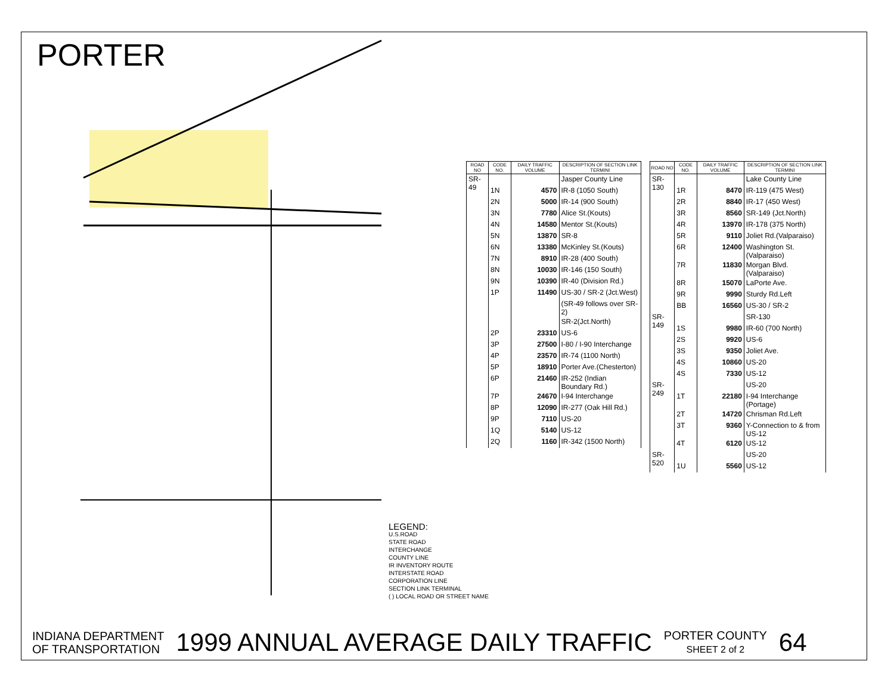PORTER
| ROAD NO | CODE NO. | DAILY TRAFFIC VOLUME | DESCRIPTION OF SECTION LINK TERMINI |
| --- | --- | --- | --- |
| SR-49 | | | Jasper County Line |
| | 1N | 4570 | IR-8 (1050 South) |
| | 2N | 5000 | IR-14 (900 South) |
| | 3N | 7780 | Alice St.(Kouts) |
| | 4N | 14580 | Mentor St.(Kouts) |
| | 5N | 13870 | SR-8 |
| | 6N | 13380 | McKinley St.(Kouts) |
| | 7N | 8910 | IR-28 (400 South) |
| | 8N | 10030 | IR-146 (150 South) |
| | 9N | 10390 | IR-40 (Division Rd.) |
| | 1P | 11490 | US-30 / SR-2 (Jct.West) |
| | | | (SR-49 follows over SR-2) |
| | | | SR-2(Jct.North) |
| | 2P | 23310 | US-6 |
| | 3P | 27500 | I-80 / I-90 Interchange |
| | 4P | 23570 | IR-74 (1100 North) |
| | 5P | 18910 | Porter Ave.(Chesterton) |
| | 6P | 21460 | IR-252 (Indian Boundary Rd.) |
| | 7P | 24670 | I-94 Interchange |
| | 8P | 12090 | IR-277 (Oak Hill Rd.) |
| | 9P | 7110 | US-20 |
| | 1Q | 5140 | US-12 |
| | 2Q | 1160 | IR-342 (1500 North) |
| ROAD NO | CODE NO. | DAILY TRAFFIC VOLUME | DESCRIPTION OF SECTION LINK TERMINI |
| --- | --- | --- | --- |
| SR-130 | | | Lake County Line |
| | 1R | 8470 | IR-119 (475 West) |
| | 2R | 8840 | IR-17 (450 West) |
| | 3R | 8560 | SR-149 (Jct.North) |
| | 4R | 13970 | IR-178 (375 North) |
| | 5R | 9110 | Joliet Rd.(Valparaiso) |
| | 6R | 12400 | Washington St.(Valparaiso) |
| | 7R | 11830 | Morgan Blvd.(Valparaiso) |
| | 8R | 15070 | LaPorte Ave. |
| | 9R | 9990 | Sturdy Rd.Left |
| | BB | 16560 | US-30 / SR-2 |
| SR-149 | | | SR-130 |
| | 1S | 9980 | IR-60 (700 North) |
| | 2S | 9920 | US-6 |
| | 3S | 9350 | Joliet Ave. |
| | 4S | 10860 | US-20 |
| | 4S | 7330 | US-12 |
| SR-249 | | | US-20 |
| | 1T | 22180 | I-94 Interchange (Portage) |
| | 2T | 14720 | Chrisman Rd.Left |
| | 3T | 9360 | Y-Connection to & from US-12 |
| | 4T | 6120 | US-12 |
| SR-520 | | | US-20 |
| | 1U | 5560 | US-12 |
LEGEND:
U.S.ROAD
STATE ROAD
INTERCHANGE
COUNTY LINE
IR INVENTORY ROUTE
INTERSTATE ROAD
CORPORATION LINE
SECTION LINK TERMINAL
( ) LOCAL ROAD OR STREET NAME
INDIANA DEPARTMENT
OF TRANSPORTATION
1999 ANNUAL AVERAGE DAILY TRAFFIC
PORTER COUNTY
SHEET 2 of 2
64